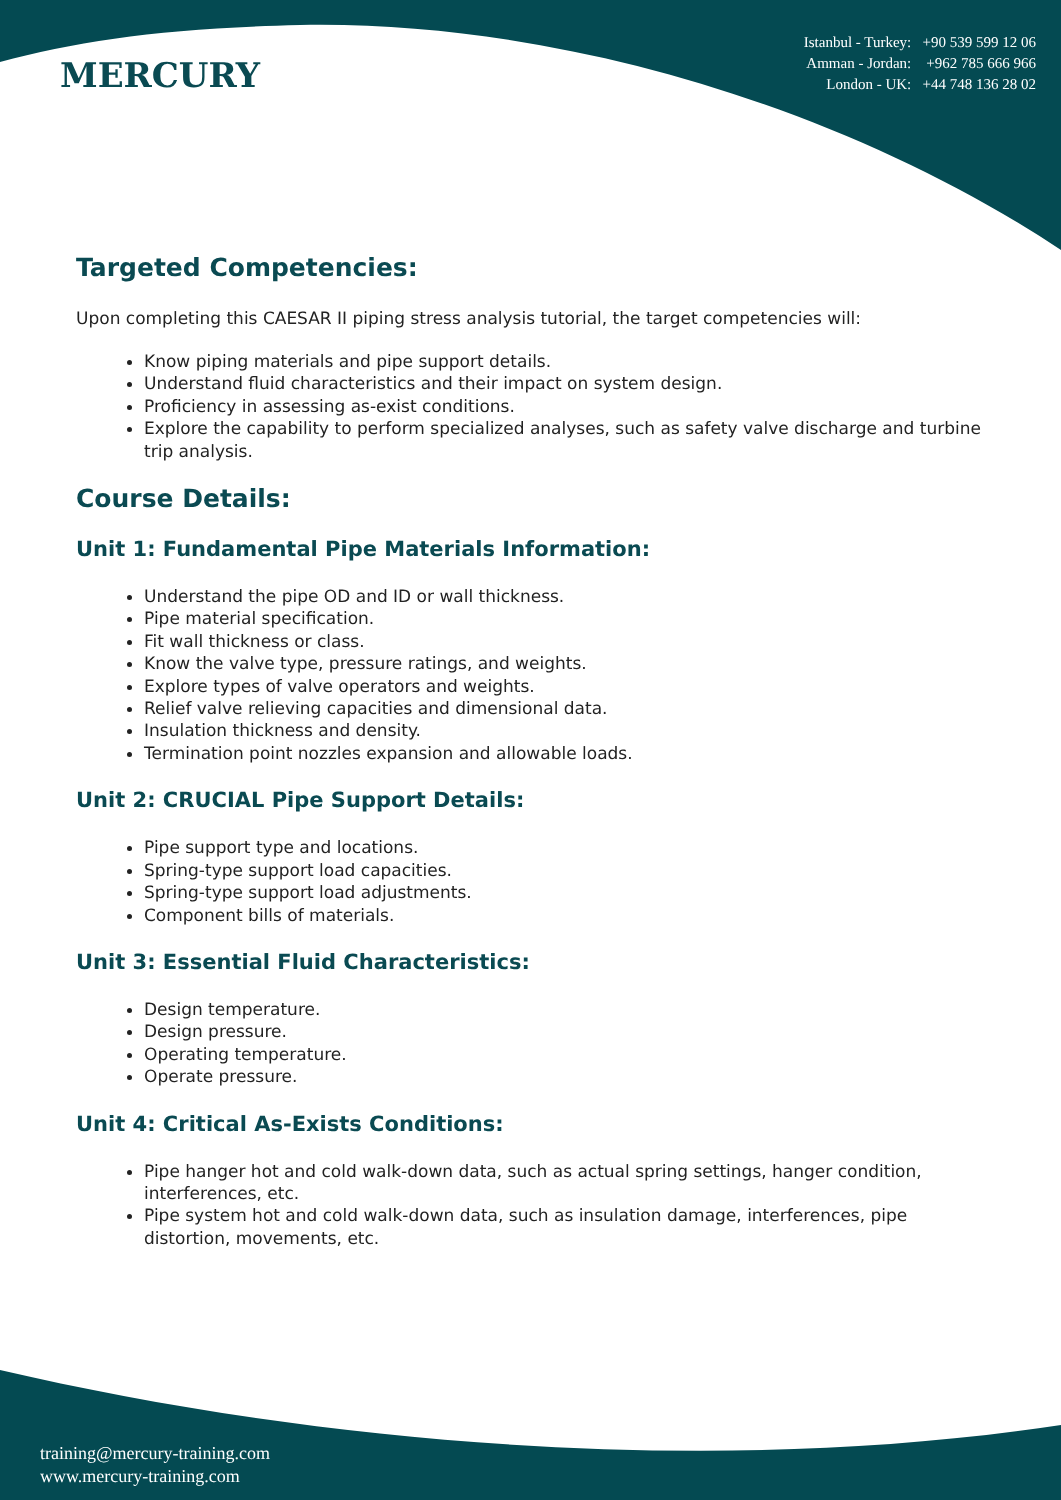MERCURY
Istanbul - Turkey: +90 539 599 12 06
Amman - Jordan: +962 785 666 966
London - UK: +44 748 136 28 02
Targeted Competencies:
Upon completing this CAESAR II piping stress analysis tutorial, the target competencies will:
Know piping materials and pipe support details.
Understand fluid characteristics and their impact on system design.
Proficiency in assessing as-exist conditions.
Explore the capability to perform specialized analyses, such as safety valve discharge and turbine trip analysis.
Course Details:
Unit 1: Fundamental Pipe Materials Information:
Understand the pipe OD and ID or wall thickness.
Pipe material specification.
Fit wall thickness or class.
Know the valve type, pressure ratings, and weights.
Explore types of valve operators and weights.
Relief valve relieving capacities and dimensional data.
Insulation thickness and density.
Termination point nozzles expansion and allowable loads.
Unit 2: CRUCIAL Pipe Support Details:
Pipe support type and locations.
Spring-type support load capacities.
Spring-type support load adjustments.
Component bills of materials.
Unit 3: Essential Fluid Characteristics:
Design temperature.
Design pressure.
Operating temperature.
Operate pressure.
Unit 4: Critical As-Exists Conditions:
Pipe hanger hot and cold walk-down data, such as actual spring settings, hanger condition, interferences, etc.
Pipe system hot and cold walk-down data, such as insulation damage, interferences, pipe distortion, movements, etc.
training@mercury-training.com
www.mercury-training.com